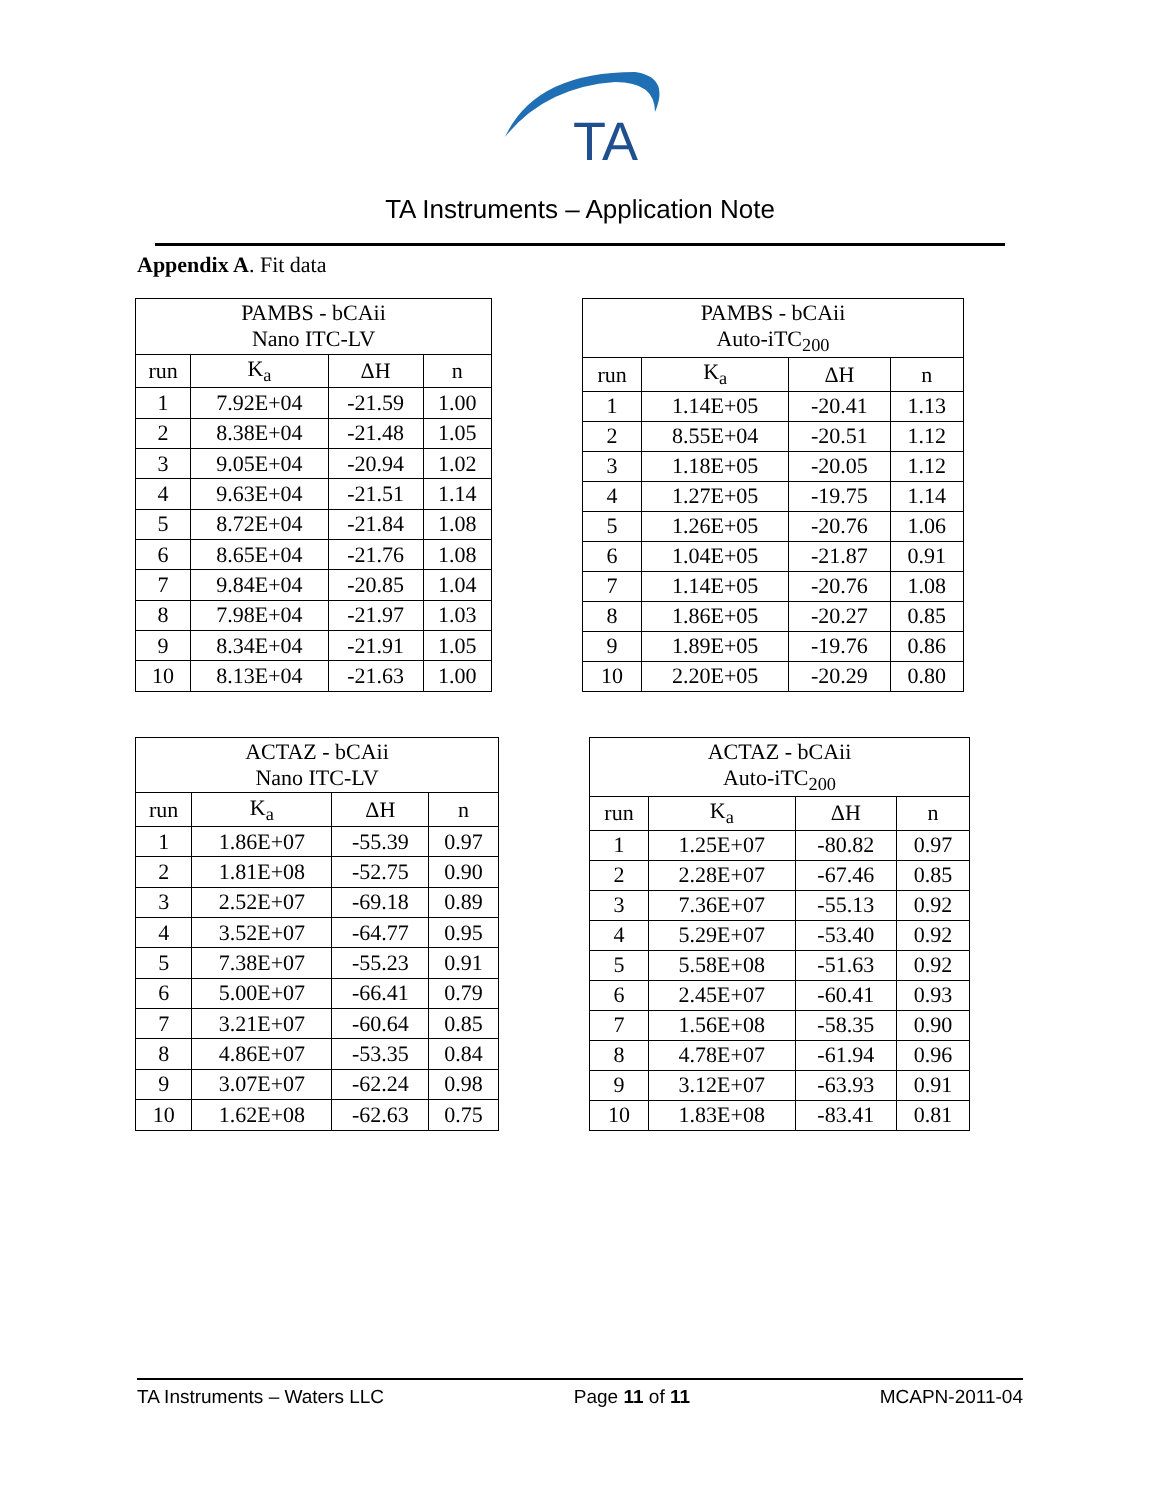TA
TA Instruments – Application Note
Appendix A. Fit data
| PAMBS - bCAii Nano ITC-LV | | | |
| --- | --- | --- | --- |
| run | K<sub>a</sub> | ΔH | n |
| 1 | 7.92E+04 | -21.59 | 1.00 |
| 2 | 8.38E+04 | -21.48 | 1.05 |
| 3 | 9.05E+04 | -20.94 | 1.02 |
| 4 | 9.63E+04 | -21.51 | 1.14 |
| 5 | 8.72E+04 | -21.84 | 1.08 |
| 6 | 8.65E+04 | -21.76 | 1.08 |
| 7 | 9.84E+04 | -20.85 | 1.04 |
| 8 | 7.98E+04 | -21.97 | 1.03 |
| 9 | 8.34E+04 | -21.91 | 1.05 |
| 10 | 8.13E+04 | -21.63 | 1.00 |
| PAMBS - bCAii Auto-iTC<sub>200</sub> | | | |
| --- | --- | --- | --- |
| run | K<sub>a</sub> | ΔH | n |
| 1 | 1.14E+05 | -20.41 | 1.13 |
| 2 | 8.55E+04 | -20.51 | 1.12 |
| 3 | 1.18E+05 | -20.05 | 1.12 |
| 4 | 1.27E+05 | -19.75 | 1.14 |
| 5 | 1.26E+05 | -20.76 | 1.06 |
| 6 | 1.04E+05 | -21.87 | 0.91 |
| 7 | 1.14E+05 | -20.76 | 1.08 |
| 8 | 1.86E+05 | -20.27 | 0.85 |
| 9 | 1.89E+05 | -19.76 | 0.86 |
| 10 | 2.20E+05 | -20.29 | 0.80 |
| ACTAZ - bCAii Nano ITC-LV | | | |
| --- | --- | --- | --- |
| run | K<sub>a</sub> | ΔH | n |
| 1 | 1.86E+07 | -55.39 | 0.97 |
| 2 | 1.81E+08 | -52.75 | 0.90 |
| 3 | 2.52E+07 | -69.18 | 0.89 |
| 4 | 3.52E+07 | -64.77 | 0.95 |
| 5 | 7.38E+07 | -55.23 | 0.91 |
| 6 | 5.00E+07 | -66.41 | 0.79 |
| 7 | 3.21E+07 | -60.64 | 0.85 |
| 8 | 4.86E+07 | -53.35 | 0.84 |
| 9 | 3.07E+07 | -62.24 | 0.98 |
| 10 | 1.62E+08 | -62.63 | 0.75 |
| ACTAZ - bCAii Auto-iTC<sub>200</sub> | | | |
| --- | --- | --- | --- |
| run | K<sub>a</sub> | ΔH | n |
| 1 | 1.25E+07 | -80.82 | 0.97 |
| 2 | 2.28E+07 | -67.46 | 0.85 |
| 3 | 7.36E+07 | -55.13 | 0.92 |
| 4 | 5.29E+07 | -53.40 | 0.92 |
| 5 | 5.58E+08 | -51.63 | 0.92 |
| 6 | 2.45E+07 | -60.41 | 0.93 |
| 7 | 1.56E+08 | -58.35 | 0.90 |
| 8 | 4.78E+07 | -61.94 | 0.96 |
| 9 | 3.12E+07 | -63.93 | 0.91 |
| 10 | 1.83E+08 | -83.41 | 0.81 |
TA Instruments – Waters LLC Page 11 of 11 MCAPN-2011-04